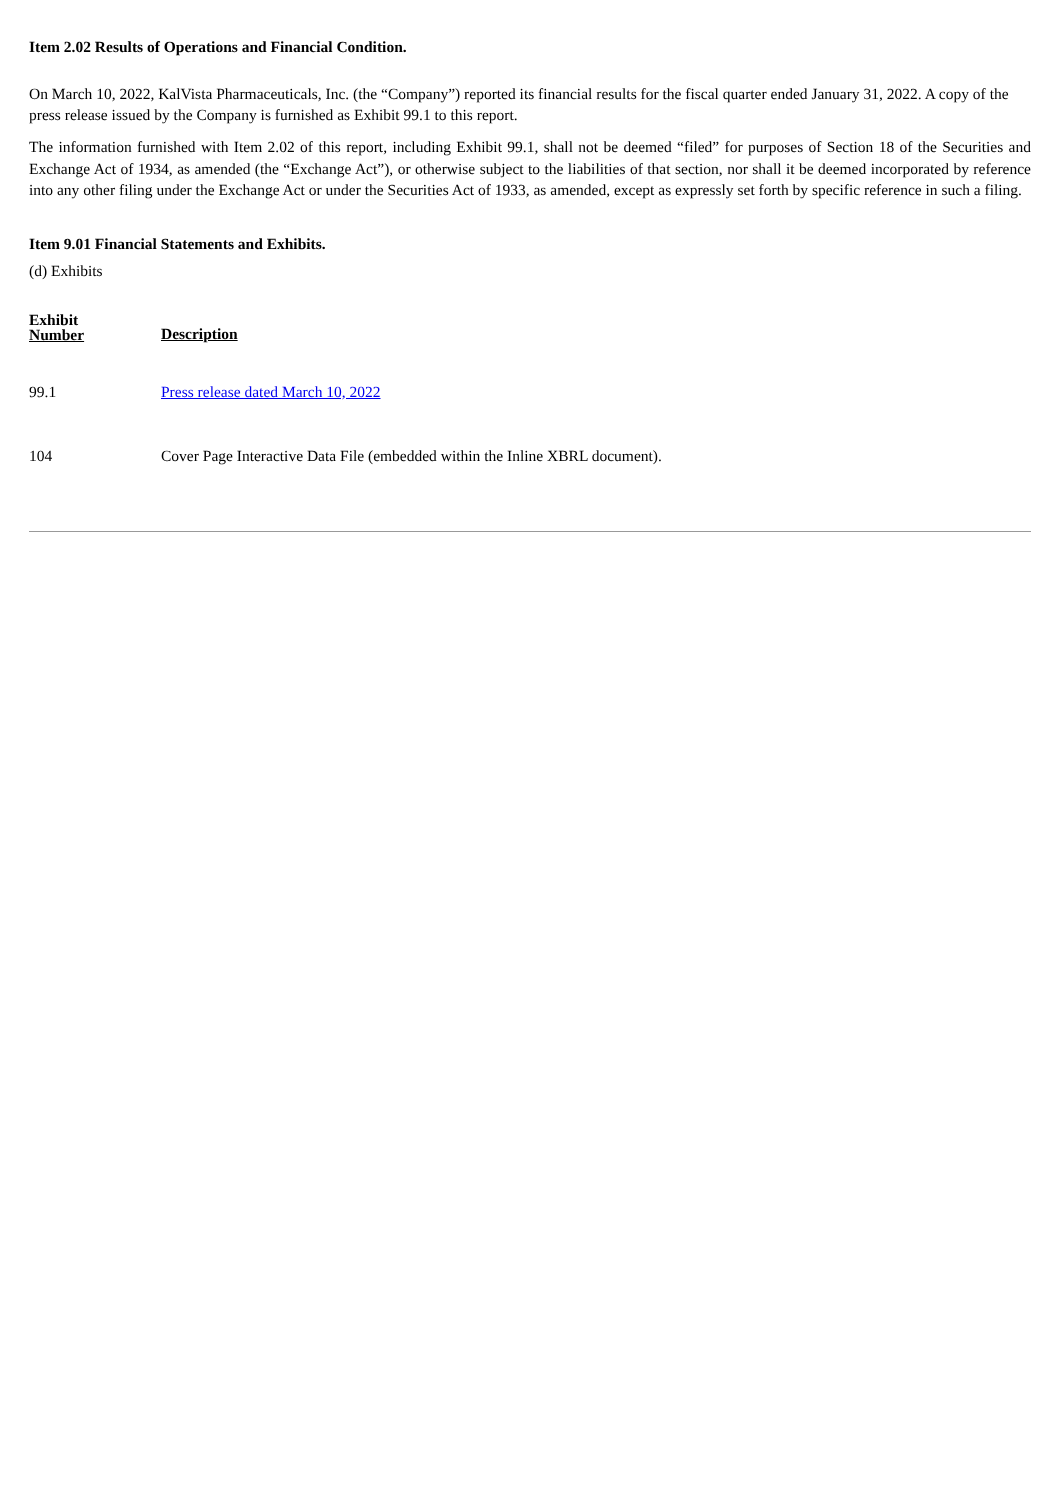Item 2.02 Results of Operations and Financial Condition.
On March 10, 2022, KalVista Pharmaceuticals, Inc. (the “Company”) reported its financial results for the fiscal quarter ended January 31, 2022. A copy of the press release issued by the Company is furnished as Exhibit 99.1 to this report.
The information furnished with Item 2.02 of this report, including Exhibit 99.1, shall not be deemed “filed” for purposes of Section 18 of the Securities and Exchange Act of 1934, as amended (the “Exchange Act”), or otherwise subject to the liabilities of that section, nor shall it be deemed incorporated by reference into any other filing under the Exchange Act or under the Securities Act of 1933, as amended, except as expressly set forth by specific reference in such a filing.
Item 9.01 Financial Statements and Exhibits.
(d) Exhibits
| Exhibit Number | Description |
| --- | --- |
| 99.1 | Press release dated March 10, 2022 |
| 104 | Cover Page Interactive Data File (embedded within the Inline XBRL document). |